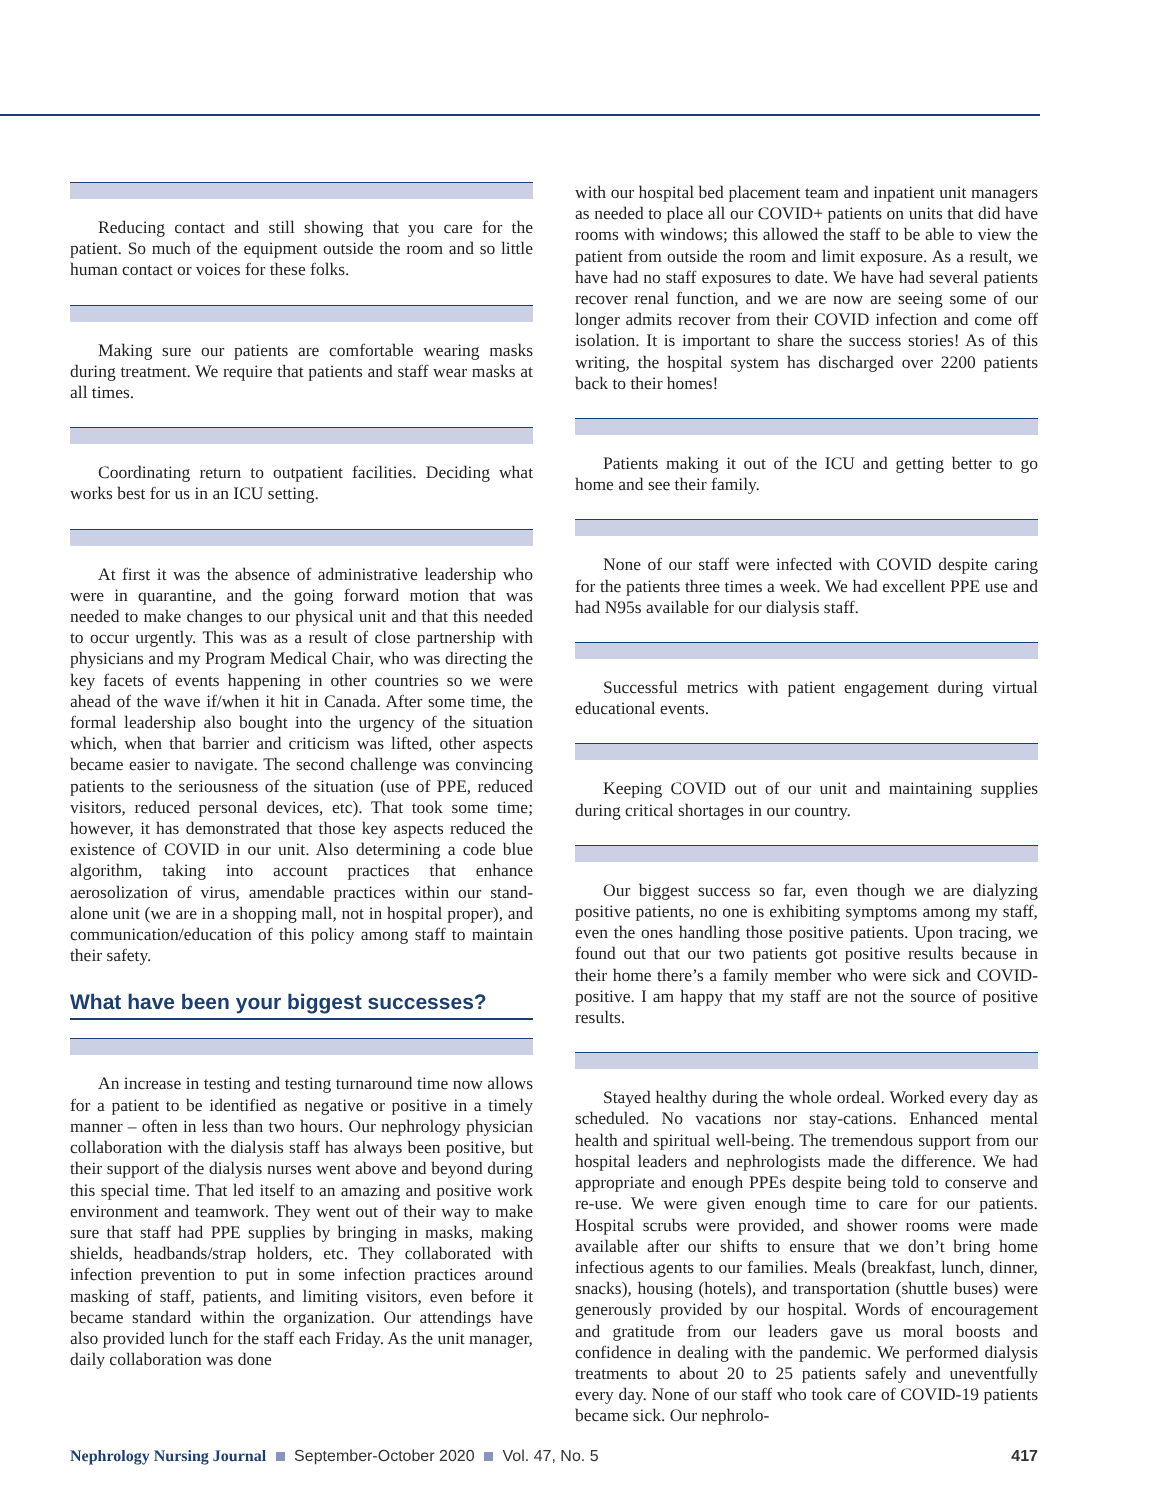Reducing contact and still showing that you care for the patient. So much of the equipment outside the room and so little human contact or voices for these folks.
Making sure our patients are comfortable wearing masks during treatment. We require that patients and staff wear masks at all times.
Coordinating return to outpatient facilities. Deciding what works best for us in an ICU setting.
At first it was the absence of administrative leadership who were in quarantine, and the going forward motion that was needed to make changes to our physical unit and that this needed to occur urgently. This was as a result of close partnership with physicians and my Program Medical Chair, who was directing the key facets of events happening in other countries so we were ahead of the wave if/when it hit in Canada. After some time, the formal leadership also bought into the urgency of the situation which, when that barrier and criticism was lifted, other aspects became easier to navigate. The second challenge was convincing patients to the seriousness of the situation (use of PPE, reduced visitors, reduced personal devices, etc). That took some time; however, it has demonstrated that those key aspects reduced the existence of COVID in our unit. Also determining a code blue algorithm, taking into account practices that enhance aerosolization of virus, amendable practices within our stand-alone unit (we are in a shopping mall, not in hospital proper), and communication/education of this policy among staff to maintain their safety.
What have been your biggest successes?
An increase in testing and testing turnaround time now allows for a patient to be identified as negative or positive in a timely manner – often in less than two hours. Our nephrology physician collaboration with the dialysis staff has always been positive, but their support of the dialysis nurses went above and beyond during this special time. That led itself to an amazing and positive work environment and teamwork. They went out of their way to make sure that staff had PPE supplies by bringing in masks, making shields, headbands/strap holders, etc. They collaborated with infection prevention to put in some infection practices around masking of staff, patients, and limiting visitors, even before it became standard within the organization. Our attendings have also provided lunch for the staff each Friday. As the unit manager, daily collaboration was done
with our hospital bed placement team and inpatient unit managers as needed to place all our COVID+ patients on units that did have rooms with windows; this allowed the staff to be able to view the patient from outside the room and limit exposure. As a result, we have had no staff exposures to date. We have had several patients recover renal function, and we are now are seeing some of our longer admits recover from their COVID infection and come off isolation. It is important to share the success stories! As of this writing, the hospital system has discharged over 2200 patients back to their homes!
Patients making it out of the ICU and getting better to go home and see their family.
None of our staff were infected with COVID despite caring for the patients three times a week. We had excellent PPE use and had N95s available for our dialysis staff.
Successful metrics with patient engagement during virtual educational events.
Keeping COVID out of our unit and maintaining supplies during critical shortages in our country.
Our biggest success so far, even though we are dialyzing positive patients, no one is exhibiting symptoms among my staff, even the ones handling those positive patients. Upon tracing, we found out that our two patients got positive results because in their home there’s a family member who were sick and COVID-positive. I am happy that my staff are not the source of positive results.
Stayed healthy during the whole ordeal. Worked every day as scheduled. No vacations nor stay-cations. Enhanced mental health and spiritual well-being. The tremendous support from our hospital leaders and nephrologists made the difference. We had appropriate and enough PPEs despite being told to conserve and re-use. We were given enough time to care for our patients. Hospital scrubs were provided, and shower rooms were made available after our shifts to ensure that we don’t bring home infectious agents to our families. Meals (breakfast, lunch, dinner, snacks), housing (hotels), and transportation (shuttle buses) were generously provided by our hospital. Words of encouragement and gratitude from our leaders gave us moral boosts and confidence in dealing with the pandemic. We performed dialysis treatments to about 20 to 25 patients safely and uneventfully every day. None of our staff who took care of COVID-19 patients became sick. Our nephrolo-
Nephrology Nursing Journal September-October 2020 Vol. 47, No. 5 417